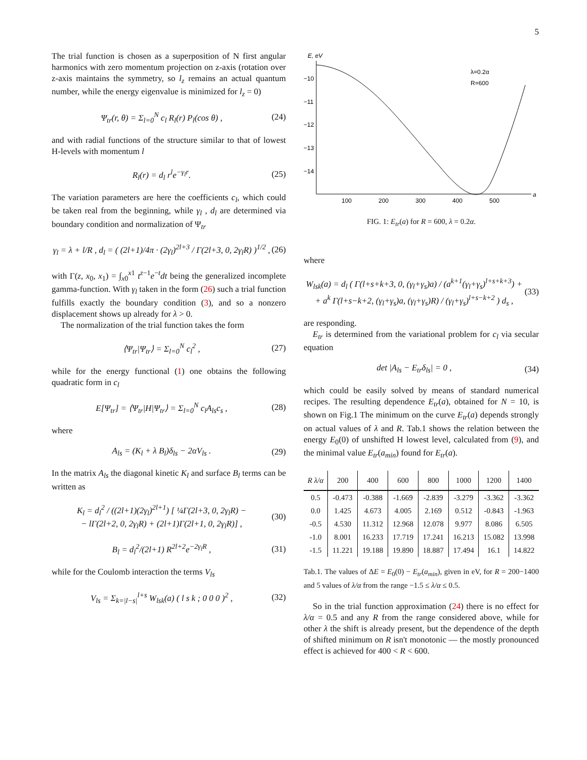5
The trial function is chosen as a superposition of N first angular harmonics with zero momentum projection on z-axis (rotation over z-axis maintains the symmetry, so l<sub>z</sub> remains an actual quantum number, while the energy eigenvalue is minimized for l<sub>z</sub> = 0)
Ψ<sub>tr</sub>(r, θ) = Σ<sub>l=0</sub><sup>N</sup> c<sub>l</sub> R<sub>l</sub>(r) P<sub>l</sub>(cos θ) , (24)
and with radial functions of the structure similar to that of lowest H-levels with momentum l
R<sub>l</sub>(r) = d<sub>l</sub> r<sup>l</sup>e<sup>−γ<sub>l</sub>r</sup>. (25)
The variation parameters are here the coefficients c<sub>l</sub>, which could be taken real from the beginning, while γ<sub>l</sub> , d<sub>l</sub> are determined via boundary condition and normalization of Ψ<sub>tr</sub>
γ<sub>l</sub> = λ + l/R , d<sub>l</sub> = ( (2l+1)/4π · (2γ<sub>l</sub>)<sup>2l+3</sup> / Γ(2l+3, 0, 2γ<sub>l</sub>R) )<sup>1/2</sup> , (26)
with Γ(z, x<sub>0</sub>, x<sub>1</sub>) = ∫<sub>x0</sub><sup>x1</sup> t<sup>z−1</sup>e<sup>−t</sup>dt being the generalized incomplete gamma-function. With γ<sub>l</sub> taken in the form (26) such a trial function fulfills exactly the boundary condition (3), and so a nonzero displacement shows up already for λ > 0.
The normalization of the trial function takes the form
⟨Ψ<sub>tr</sub>|Ψ<sub>tr</sub>⟩ = Σ<sub>l=0</sub><sup>N</sup> c<sub>l</sub><sup>2</sup> , (27)
while for the energy functional (1) one obtains the following quadratic form in c<sub>l</sub>
E[Ψ<sub>tr</sub>] = ⟨Ψ<sub>tr</sub>|H|Ψ<sub>tr</sub>⟩ = Σ<sub>l=0</sub><sup>N</sup> c<sub>l</sub>A<sub>ls</sub>c<sub>s</sub> , (28)
where
A<sub>ls</sub> = (K<sub>l</sub> + λ B<sub>l</sub>)δ<sub>ls</sub> − 2αV<sub>ls</sub> . (29)
In the matrix A<sub>ls</sub> the diagonal kinetic K<sub>l</sub> and surface B<sub>l</sub> terms can be written as
K<sub>l</sub> = d<sub>l</sub><sup>2</sup> / ((2l+1)(2γ<sub>l</sub>)<sup>2l+1</sup>) [ ¼Γ(2l+3, 0, 2γ<sub>l</sub>R) −
− lΓ(2l+2, 0, 2γ<sub>l</sub>R) + (2l+1)Γ(2l+1, 0, 2γ<sub>l</sub>R)] , (30)
B<sub>l</sub> = d<sub>l</sub><sup>2</sup>/(2l+1) R<sup>2l+2</sup>e<sup>−2γ<sub>l</sub>R</sup> , (31)
while for the Coulomb interaction the terms V<sub>ls</sub>
V<sub>ls</sub> = Σ<sub>k=|l−s|</sub><sup>l+s</sup> W<sub>lsk</sub>(a) ( l s k ; 0 0 0 )<sup>2</sup> , (32)
E, eV
−10
−11
−12
−13
−14
100
200
300
400
500
a
λ=0.2α
R=600
FIG. 1: E<sub>tr</sub>(a) for R = 600, λ = 0.2α.
where
W<sub>lsk</sub>(a) = d<sub>l</sub> ( Γ(l+s+k+3, 0, (γ<sub>l</sub>+γ<sub>s</sub>)a) / (a<sup>k+1</sup>(γ<sub>l</sub>+γ<sub>s</sub>)<sup>l+s+k+3</sup>) +
+ a<sup>k</sup> Γ(l+s−k+2, (γ<sub>l</sub>+γ<sub>s</sub>)a, (γ<sub>l</sub>+γ<sub>s</sub>)R) / (γ<sub>l</sub>+γ<sub>s</sub>)<sup>l+s−k+2</sup> ) d<sub>s</sub> , (33)
are responding.
E<sub>tr</sub> is determined from the variational problem for c<sub>l</sub> via secular equation
det |A<sub>ls</sub> − E<sub>tr</sub>δ<sub>ls</sub>| = 0 , (34)
which could be easily solved by means of standard numerical recipes. The resulting dependence E<sub>tr</sub>(a), obtained for N = 10, is shown on Fig.1 The minimum on the curve E<sub>tr</sub>(a) depends strongly on actual values of λ and R. Tab.1 shows the relation between the energy E<sub>0</sub>(0) of unshifted H lowest level, calculated from (9), and the minimal value E<sub>tr</sub>(a<sub>min</sub>) found for E<sub>tr</sub>(a).
| R λ/α | 200 | 400 | 600 | 800 | 1000 | 1200 | 1400 |
| --- | --- | --- | --- | --- | --- | --- | --- |
| 0.5 | -0.473 | -0.388 | -1.669 | -2.839 | -3.279 | -3.362 | -3.362 |
| 0.0 | 1.425 | 4.673 | 4.005 | 2.169 | 0.512 | -0.843 | -1.963 |
| -0.5 | 4.530 | 11.312 | 12.968 | 12.078 | 9.977 | 8.086 | 6.505 |
| -1.0 | 8.001 | 16.233 | 17.719 | 17.241 | 16.213 | 15.082 | 13.998 |
| -1.5 | 11.221 | 19.188 | 19.890 | 18.887 | 17.494 | 16.1 | 14.822 |
Tab.1. The values of ΔE = E<sub>0</sub>(0) − E<sub>tr</sub>(a<sub>min</sub>), given in eV, for R = 200−1400 and 5 values of λ/α from the range −1.5 ≤ λ/α ≤ 0.5.
So in the trial function approximation (24) there is no effect for λ/α = 0.5 and any R from the range considered above, while for other λ the shift is already present, but the dependence of the depth of shifted minimum on R isn't monotonic — the mostly pronounced effect is achieved for 400 < R < 600.